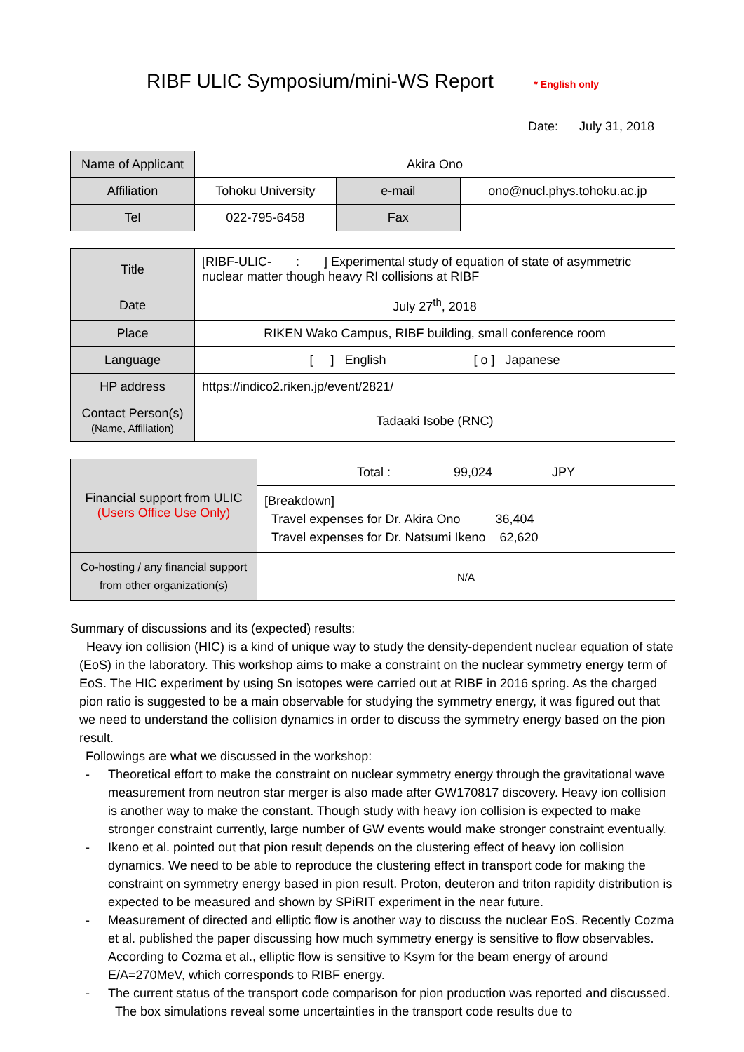RIBF ULIC Symposium/mini-WS Report * English only
Date: July 31, 2018
| Name of Applicant | Akira Ono | | |
| Affiliation | Tohoku University | e-mail | ono@nucl.phys.tohoku.ac.jp |
| Tel | 022-795-6458 | Fax | |
| Title | [RIBF-ULIC- : ] Experimental study of equation of state of asymmetric nuclear matter though heavy RI collisions at RIBF |
| Date | July 27<sup>th</sup>, 2018 |
| Place | RIKEN Wako Campus, RIBF building, small conference room |
| Language | [ ] English [ o ] Japanese |
| HP address | https://indico2.riken.jp/event/2821/ |
| Contact Person(s) (Name, Affiliation) | Tadaaki Isobe (RNC) |
| Financial support from ULIC (Users Office Use Only) | Total : 99,024 JPY |
| | [Breakdown] Travel expenses for Dr. Akira Ono 36,404 Travel expenses for Dr. Natsumi Ikeno 62,620 |
| Co-hosting / any financial support from other organization(s) | N/A |
Summary of discussions and its (expected) results:
Heavy ion collision (HIC) is a kind of unique way to study the density-dependent nuclear equation of state (EoS) in the laboratory. This workshop aims to make a constraint on the nuclear symmetry energy term of EoS. The HIC experiment by using Sn isotopes were carried out at RIBF in 2016 spring. As the charged pion ratio is suggested to be a main observable for studying the symmetry energy, it was figured out that we need to understand the collision dynamics in order to discuss the symmetry energy based on the pion result.
Followings are what we discussed in the workshop:
- Theoretical effort to make the constraint on nuclear symmetry energy through the gravitational wave measurement from neutron star merger is also made after GW170817 discovery. Heavy ion collision is another way to make the constant. Though study with heavy ion collision is expected to make stronger constraint currently, large number of GW events would make stronger constraint eventually.
- Ikeno et al. pointed out that pion result depends on the clustering effect of heavy ion collision dynamics. We need to be able to reproduce the clustering effect in transport code for making the constraint on symmetry energy based in pion result. Proton, deuteron and triton rapidity distribution is expected to be measured and shown by SPiRIT experiment in the near future.
- Measurement of directed and elliptic flow is another way to discuss the nuclear EoS. Recently Cozma et al. published the paper discussing how much symmetry energy is sensitive to flow observables. According to Cozma et al., elliptic flow is sensitive to Ksym for the beam energy of around E/A=270MeV, which corresponds to RIBF energy.
- The current status of the transport code comparison for pion production was reported and discussed. The box simulations reveal some uncertainties in the transport code results due to